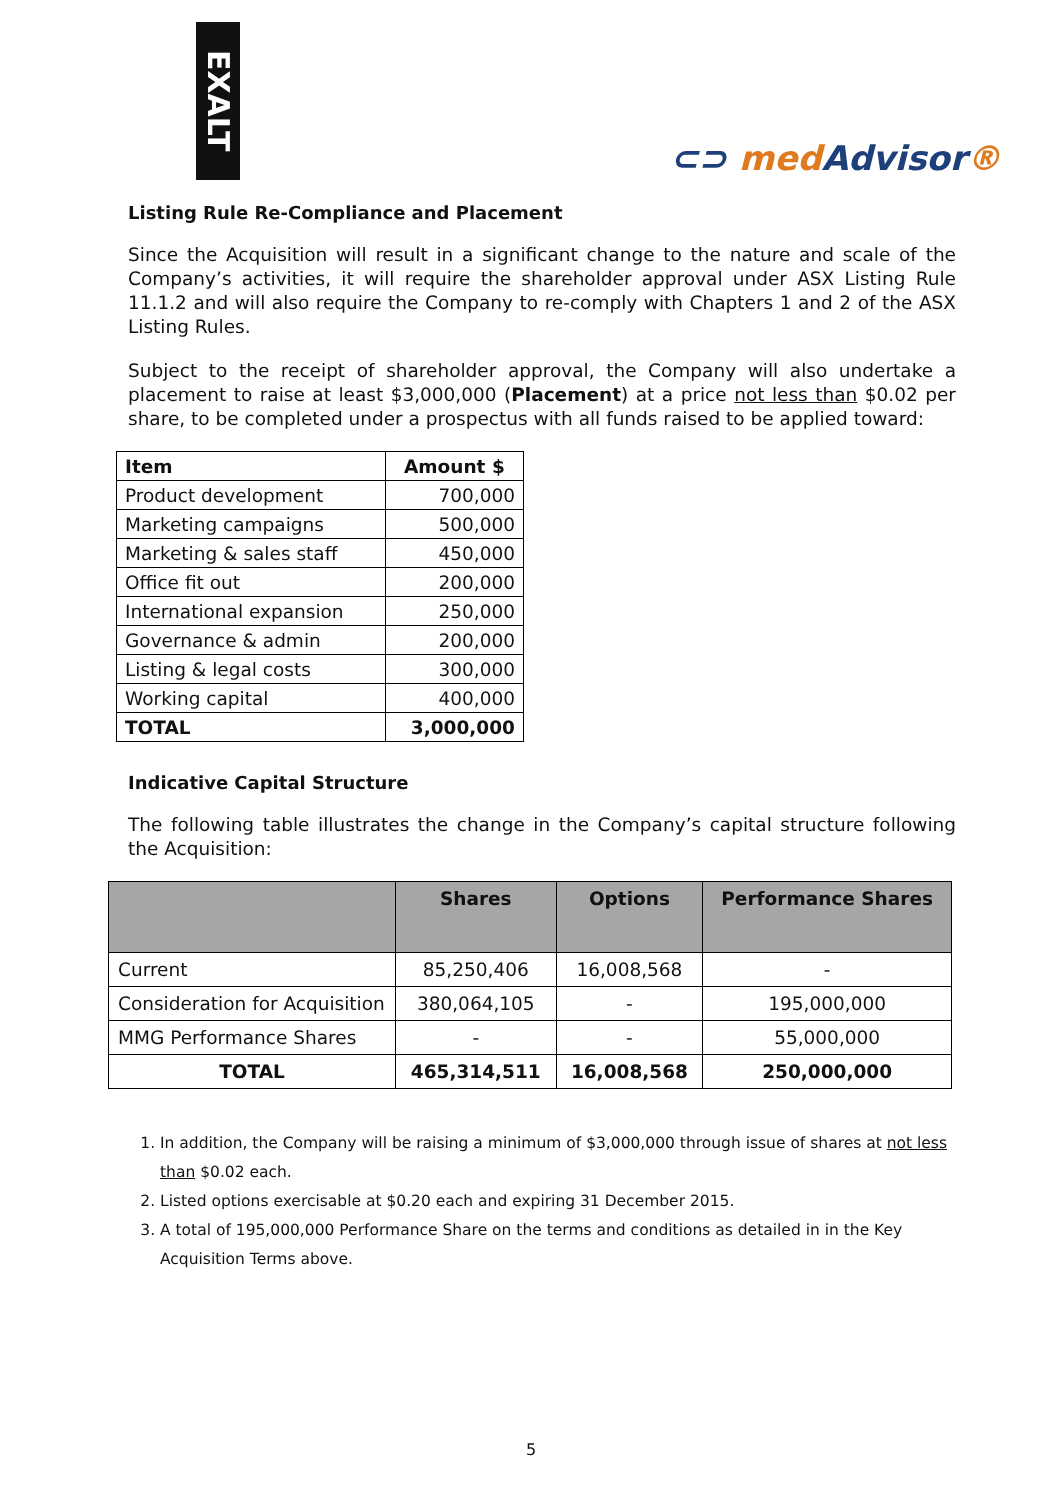EXALT
⊂⊃ medAdvisor®
Listing Rule Re-Compliance and Placement
Since the Acquisition will result in a significant change to the nature and scale of the Company’s activities, it will require the shareholder approval under ASX Listing Rule 11.1.2 and will also require the Company to re-comply with Chapters 1 and 2 of the ASX Listing Rules.
Subject to the receipt of shareholder approval, the Company will also undertake a placement to raise at least $3,000,000 (Placement) at a price not less than $0.02 per share, to be completed under a prospectus with all funds raised to be applied toward:
| Item | Amount $ |
| --- | --- |
| Product development | 700,000 |
| Marketing campaigns | 500,000 |
| Marketing & sales staff | 450,000 |
| Office fit out | 200,000 |
| International expansion | 250,000 |
| Governance & admin | 200,000 |
| Listing & legal costs | 300,000 |
| Working capital | 400,000 |
| TOTAL | 3,000,000 |
Indicative Capital Structure
The following table illustrates the change in the Company’s capital structure following the Acquisition:
| | Shares | Options | Performance Shares |
| --- | --- | --- | --- |
| Current | 85,250,406 | 16,008,568 | - |
| Consideration for Acquisition | 380,064,105 | - | 195,000,000 |
| MMG Performance Shares | - | - | 55,000,000 |
| TOTAL | 465,314,511 | 16,008,568 | 250,000,000 |
1. In addition, the Company will be raising a minimum of $3,000,000 through issue of shares at not less than $0.02 each.
2. Listed options exercisable at $0.20 each and expiring 31 December 2015.
3. A total of 195,000,000 Performance Share on the terms and conditions as detailed in in the Key Acquisition Terms above.
5